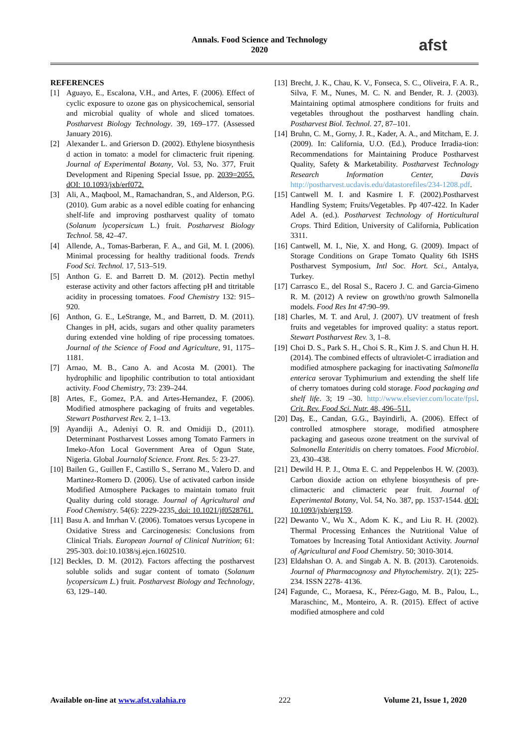Annals. Food Science and Technology
2020
afst
REFERENCES
[1] Aguayo, E., Escalona, V.H., and Artes, F. (2006). Effect of cyclic exposure to ozone gas on physicochemical, sensorial and microbial quality of whole and sliced tomatoes. Postharvest Biology Technology. 39, 169–177. (Assessed January 2016).
[2] Alexander L. and Grierson D. (2002). Ethylene biosynthesis d action in tomato: a model for climacteric fruit ripening. Journal of Experimental Botany, Vol. 53, No. 377, Fruit Development and Ripening Special Issue, pp. 2039=2055. dOI: 10.1093/jxb/erf072.
[3] Ali, A., Maqbool, M., Ramachandran, S., and Alderson, P.G. (2010). Gum arabic as a novel edible coating for enhancing shelf-life and improving postharvest quality of tomato (Solanum lycopersicum L.) fruit. Postharvest Biology Technol. 58, 42–47.
[4] Allende, A., Tomas-Barberan, F. A., and Gil, M. I. (2006). Minimal processing for healthy traditional foods. Trends Food Sci. Technol. 17, 513–519.
[5] Anthon G. E. and Barrett D. M. (2012). Pectin methyl esterase activity and other factors affecting pH and titritable acidity in processing tomatoes. Food Chemistry 132: 915–920.
[6] Anthon, G. E., LeStrange, M., and Barrett, D. M. (2011). Changes in pH, acids, sugars and other quality parameters during extended vine holding of ripe processing tomatoes. Journal of the Science of Food and Agriculture, 91, 1175–1181.
[7] Arnao, M. B., Cano A. and Acosta M. (2001). The hydrophilic and lipophilic contribution to total antioxidant activity. Food Chemistry, 73: 239–244.
[8] Artes, F., Gomez, P.A. and Artes-Hernandez, F. (2006). Modified atmosphere packaging of fruits and vegetables. Stewart Postharvest Rev. 2, 1–13.
[9] Ayandiji A., Adeniyi O. R. and Omidiji D., (2011). Determinant Postharvest Losses among Tomato Farmers in Imeko-Afon Local Government Area of Ogun State, Nigeria. Global Journalof Science. Front. Res. 5: 23-27.
[10]
Bailen G., Guillen F., Castillo S., Serrano M., Valero D. and Martinez-Romero D. (2006). Use of activated carbon inside Modified Atmosphere Packages to maintain tomato fruit Quality during cold storage. Journal of Agricultural and Food Chemistry. 54(6): 2229-2235. doi: 10.1021/jf0528761.
[11]
Basu A. and Imrhan V. (2006). Tomatoes versus Lycopene in Oxidative Stress and Carcinogenesis: Conclusions from Clinical Trials. European Journal of Clinical Nutrition; 61: 295-303. doi:10.1038/sj.ejcn.1602510.
[12]
Beckles, D. M. (2012). Factors affecting the postharvest soluble solids and sugar content of tomato (Solanum lycopersicum L.) fruit. Postharvest Biology and Technology, 63, 129–140.
[13]
Brecht, J. K., Chau, K. V., Fonseca, S. C., Oliveira, F. A. R., Silva, F. M., Nunes, M. C. N. and Bender, R. J. (2003). Maintaining optimal atmosphere conditions for fruits and vegetables throughout the postharvest handling chain. Postharvest Biol. Technol. 27, 87–101.
[14]
Bruhn, C. M., Gorny, J. R., Kader, A. A., and Mitcham, E. J. (2009). In: California, U.O. (Ed.), Produce Irradia-tion: Recommendations for Maintaining Produce Postharvest Quality, Safety & Marketability. Postharvest Technology Research Information Center, Davis http://postharvest.ucdavis.edu/datastorefiles/234-1208.pdf.
[15]
Cantwell M. I. and Kasmire I. F. (2002).Postharvest Handling System; Fruits/Vegetables. Pp 407-422. In Kader Adel A. (ed.). Postharvest Technology of Horticultural Crops. Third Edition, University of California, Publication 3311.
[16]
Cantwell, M. I., Nie, X. and Hong, G. (2009). Impact of Storage Conditions on Grape Tomato Quality 6th ISHS Postharvest Symposium, Intl Soc. Hort. Sci., Antalya, Turkey.
[17]
Carrasco E., del Rosal S., Racero J. C. and Garcia-Gimeno R. M. (2012) A review on growth/no growth Salmonella models. Food Res Int 47:90–99.
[18]
Charles, M. T. and Arul, J. (2007). UV treatment of fresh fruits and vegetables for improved quality: a status report. Stewart Postharvest Rev. 3, 1–8.
[19]
Choi D. S., Park S. H., Choi S. R., Kim J. S. and Chun H. H. (2014). The combined effects of ultraviolet-C irradiation and modified atmosphere packaging for inactivating Salmonella enterica serovar Typhimurium and extending the shelf life of cherry tomatoes during cold storage. Food packaging and shelf life. 3; 19 –30. http://www.elsevier.com/locate/fpsl. Crit. Rev. Food Sci. Nutr. 48, 496–511.
[20]
Daş, E., Candan, G.G., Bayindirli, A. (2006). Effect of controlled atmosphere storage, modified atmosphere packaging and gaseous ozone treatment on the survival of Salmonella Enteritidis on cherry tomatoes. Food Microbiol. 23, 430–438.
[21]
Dewild H. P. J., Otma E. C. and Peppelenbos H. W. (2003). Carbon dioxide action on ethylene biosynthesis of pre-climacteric and climacteric pear fruit. Journal of Experimental Botany, Vol. 54, No. 387, pp. 1537-1544. dOI: 10.1093/jxb/erg159.
[22]
Dewanto V., Wu X., Adom K. K., and Liu R. H. (2002). Thermal Processing Enhances the Nutritional Value of Tomatoes by Increasing Total Antioxidant Activity. Journal of Agricultural and Food Chemistry. 50; 3010-3014.
[23]
Eldahshan O. A. and Singab A. N. B. (2013). Carotenoids. Journal of Pharmacognosy and Phytochemistry. 2(1); 225-234. ISSN 2278- 4136.
[24]
Fagunde, C., Moraesa, K., Pérez-Gago, M. B., Palou, L., Maraschinc, M., Monteiro, A. R. (2015). Effect of active modified atmosphere and cold
Available on-line at www.afst.valahia.ro 222 Volume 21, Issue 1, 2020